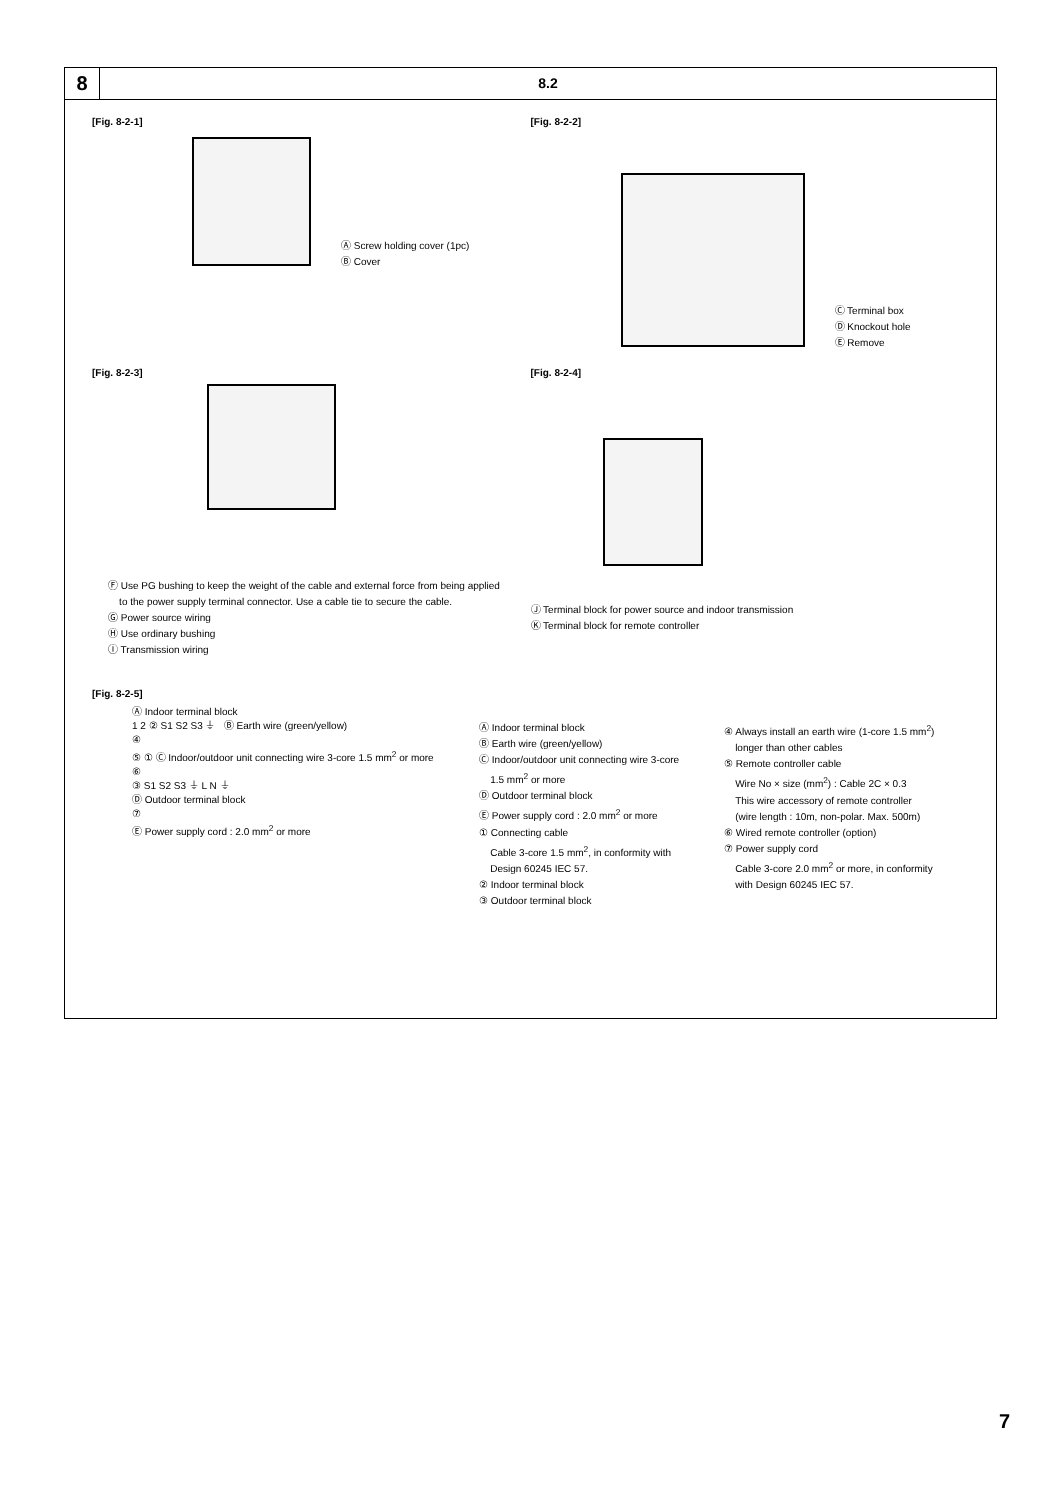8
8.2
[Fig. 8-2-1]
Ⓐ Screw holding cover (1pc)
Ⓑ Cover
[Fig. 8-2-2]
Ⓒ Terminal box
Ⓓ Knockout hole
Ⓔ Remove
[Fig. 8-2-3]
Ⓕ Use PG bushing to keep the weight of the cable and external force from being applied
to the power supply terminal connector. Use a cable tie to secure the cable.
Ⓖ Power source wiring
Ⓗ Use ordinary bushing
Ⓘ Transmission wiring
[Fig. 8-2-4]
Ⓙ Terminal block for power source and indoor transmission
Ⓚ Terminal block for remote controller
[Fig. 8-2-5]
Ⓐ Indoor terminal block
1 2 ② S1 S2 S3 ⏚ Ⓑ Earth wire (green/yellow)
④
⑤ ① Ⓒ Indoor/outdoor unit connecting wire 3-core 1.5 mm<sup>2</sup> or more
⑥
③ S1 S2 S3 ⏚ L N ⏚
Ⓓ Outdoor terminal block
⑦
Ⓔ Power supply cord : 2.0 mm<sup>2</sup> or more
Ⓐ Indoor terminal block
Ⓑ Earth wire (green/yellow)
Ⓒ Indoor/outdoor unit connecting wire 3-core
1.5 mm<sup>2</sup> or more
Ⓓ Outdoor terminal block
Ⓔ Power supply cord : 2.0 mm<sup>2</sup> or more
① Connecting cable
Cable 3-core 1.5 mm<sup>2</sup>, in conformity with
Design 60245 IEC 57.
② Indoor terminal block
③ Outdoor terminal block
④ Always install an earth wire (1-core 1.5 mm<sup>2</sup>)
longer than other cables
⑤ Remote controller cable
Wire No × size (mm<sup>2</sup>) : Cable 2C × 0.3
This wire accessory of remote controller
(wire length : 10m, non-polar. Max. 500m)
⑥ Wired remote controller (option)
⑦ Power supply cord
Cable 3-core 2.0 mm<sup>2</sup> or more, in conformity
with Design 60245 IEC 57.
7